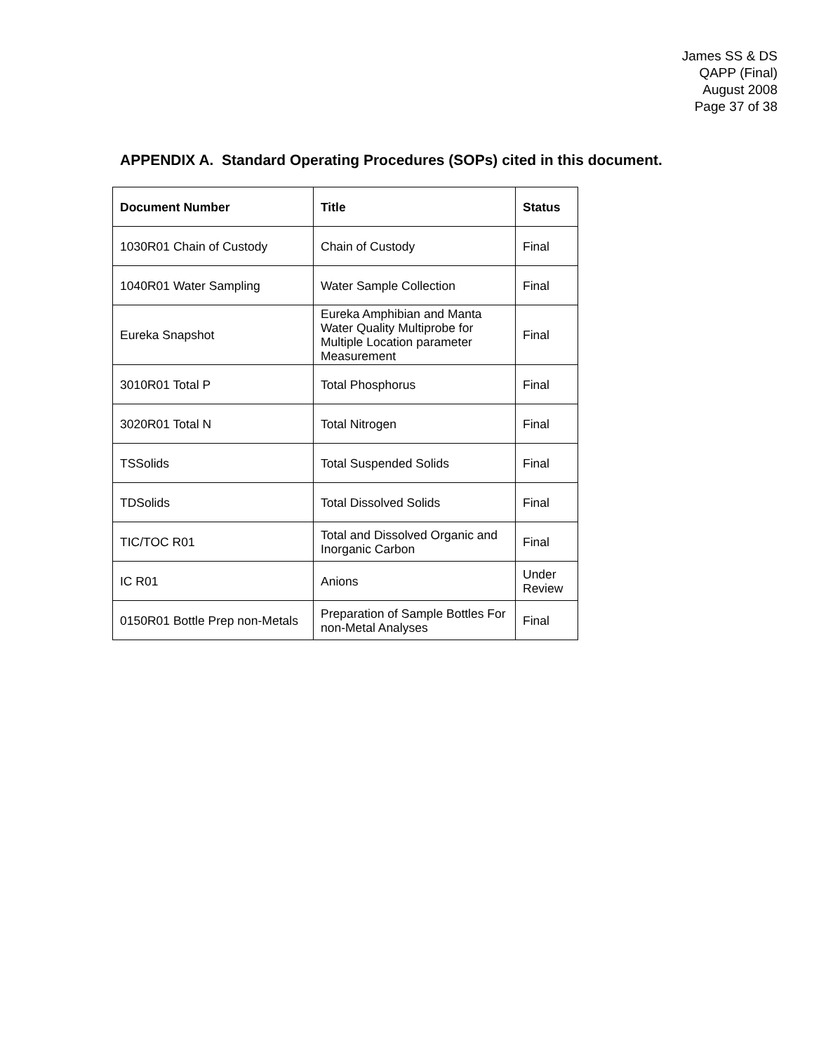James SS & DS
QAPP (Final)
August 2008
Page 37 of 38
APPENDIX A. Standard Operating Procedures (SOPs) cited in this document.
| Document Number | Title | Status |
| --- | --- | --- |
| 1030R01 Chain of Custody | Chain of Custody | Final |
| 1040R01 Water Sampling | Water Sample Collection | Final |
| Eureka Snapshot | Eureka Amphibian and Manta Water Quality Multiprobe for Multiple Location parameter Measurement | Final |
| 3010R01 Total P | Total Phosphorus | Final |
| 3020R01 Total N | Total Nitrogen | Final |
| TSSolids | Total Suspended Solids | Final |
| TDSolids | Total Dissolved Solids | Final |
| TIC/TOC R01 | Total and Dissolved Organic and Inorganic Carbon | Final |
| IC R01 | Anions | Under Review |
| 0150R01 Bottle Prep non-Metals | Preparation of Sample Bottles For non-Metal Analyses | Final |